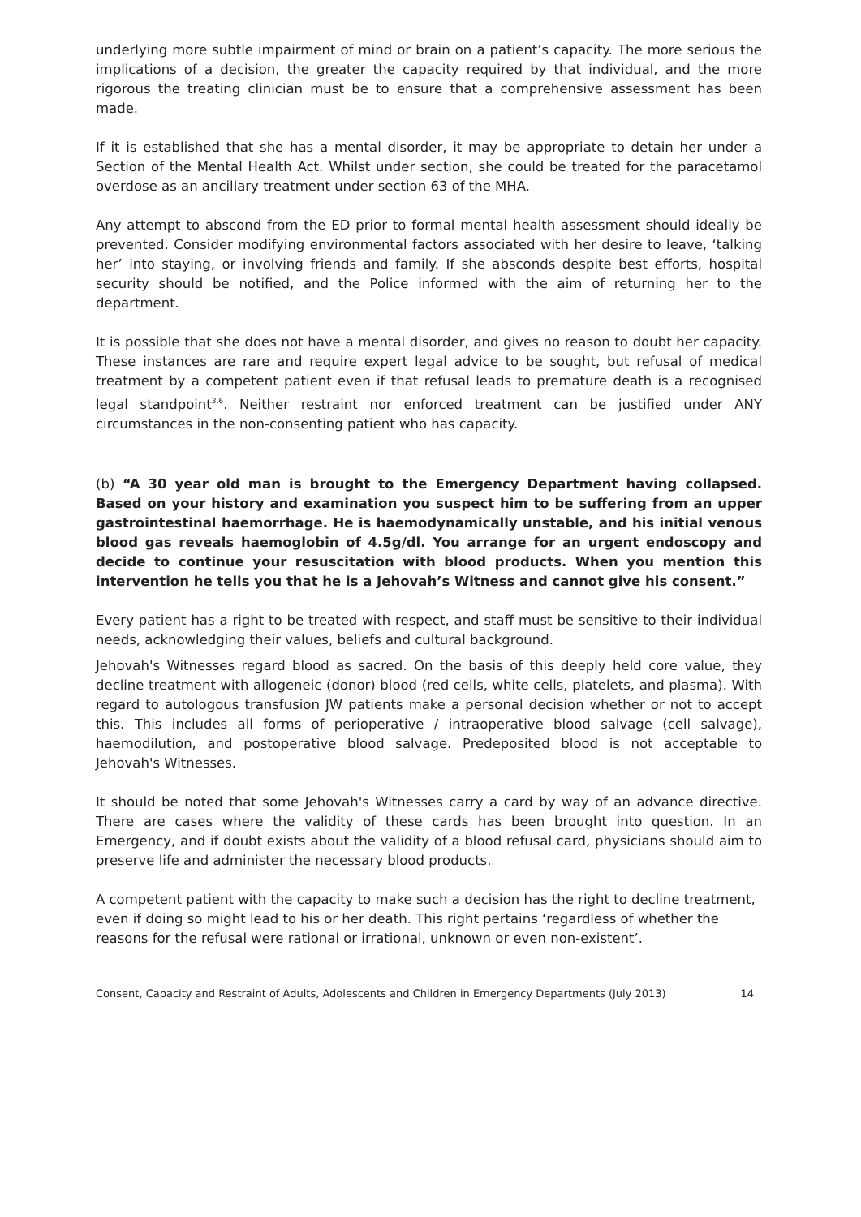underlying more subtle impairment of mind or brain on a patient’s capacity. The more serious the implications of a decision, the greater the capacity required by that individual, and the more rigorous the treating clinician must be to ensure that a comprehensive assessment has been made.
If it is established that she has a mental disorder, it may be appropriate to detain her under a Section of the Mental Health Act. Whilst under section, she could be treated for the paracetamol overdose as an ancillary treatment under section 63 of the MHA.
Any attempt to abscond from the ED prior to formal mental health assessment should ideally be prevented. Consider modifying environmental factors associated with her desire to leave, ‘talking her’ into staying, or involving friends and family. If she absconds despite best efforts, hospital security should be notified, and the Police informed with the aim of returning her to the department.
It is possible that she does not have a mental disorder, and gives no reason to doubt her capacity. These instances are rare and require expert legal advice to be sought, but refusal of medical treatment by a competent patient even if that refusal leads to premature death is a recognised legal standpoint<sup>3,6</sup>. Neither restraint nor enforced treatment can be justified under ANY circumstances in the non-consenting patient who has capacity.
(b) “A 30 year old man is brought to the Emergency Department having collapsed. Based on your history and examination you suspect him to be suffering from an upper gastrointestinal haemorrhage. He is haemodynamically unstable, and his initial venous blood gas reveals haemoglobin of 4.5g/dl. You arrange for an urgent endoscopy and decide to continue your resuscitation with blood products. When you mention this intervention he tells you that he is a Jehovah’s Witness and cannot give his consent.”
Every patient has a right to be treated with respect, and staff must be sensitive to their individual needs, acknowledging their values, beliefs and cultural background.
Jehovah's Witnesses regard blood as sacred. On the basis of this deeply held core value, they decline treatment with allogeneic (donor) blood (red cells, white cells, platelets, and plasma). With regard to autologous transfusion JW patients make a personal decision whether or not to accept this. This includes all forms of perioperative / intraoperative blood salvage (cell salvage), haemodilution, and postoperative blood salvage. Predeposited blood is not acceptable to Jehovah's Witnesses.
It should be noted that some Jehovah's Witnesses carry a card by way of an advance directive. There are cases where the validity of these cards has been brought into question. In an Emergency, and if doubt exists about the validity of a blood refusal card, physicians should aim to preserve life and administer the necessary blood products.
A competent patient with the capacity to make such a decision has the right to decline treatment, even if doing so might lead to his or her death. This right pertains ‘regardless of whether the reasons for the refusal were rational or irrational, unknown or even non-existent’.
Consent, Capacity and Restraint of Adults, Adolescents and Children in Emergency Departments (July 2013) 14